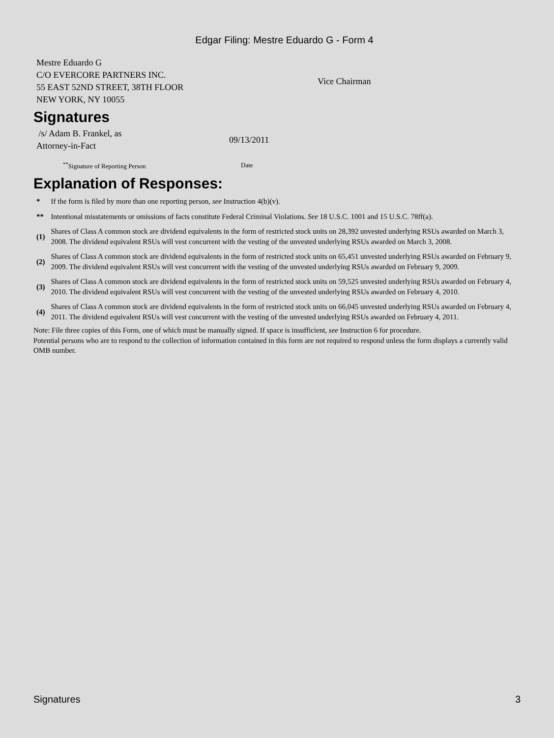Edgar Filing: Mestre Eduardo G - Form 4
| Mestre Eduardo G C/O EVERCORE PARTNERS INC. 55 EAST 52ND STREET, 38TH FLOOR NEW YORK, NY 10055 | Vice Chairman |
Signatures
| /s/ Adam B. Frankel, as Attorney-in-Fact | 09/13/2011 |
| <sup>**</sup> Signature of Reporting Person | Date |
Explanation of Responses:
| * | If the form is filed by more than one reporting person, see Instruction 4(b)(v). |
| ** | Intentional misstatements or omissions of facts constitute Federal Criminal Violations. See 18 U.S.C. 1001 and 15 U.S.C. 78ff(a). |
| (1) | Shares of Class A common stock are dividend equivalents in the form of restricted stock units on 28,392 unvested underlying RSUs awarded on March 3, 2008. The dividend equivalent RSUs will vest concurrent with the vesting of the unvested underlying RSUs awarded on March 3, 2008. |
| (2) | Shares of Class A common stock are dividend equivalents in the form of restricted stock units on 65,451 unvested underlying RSUs awarded on February 9, 2009. The dividend equivalent RSUs will vest concurrent with the vesting of the unvested underlying RSUs awarded on February 9, 2009. |
| (3) | Shares of Class A common stock are dividend equivalents in the form of restricted stock units on 59,525 unvested underlying RSUs awarded on February 4, 2010. The dividend equivalent RSUs will vest concurrent with the vesting of the unvested underlying RSUs awarded on February 4, 2010. |
| (4) | Shares of Class A common stock are dividend equivalents in the form of restricted stock units on 66,045 unvested underlying RSUs awarded on February 4, 2011. The dividend equivalent RSUs will vest concurrent with the vesting of the unvested underlying RSUs awarded on February 4, 2011. |
Note: File three copies of this Form, one of which must be manually signed. If space is insufficient, see Instruction 6 for procedure.
Potential persons who are to respond to the collection of information contained in this form are not required to respond unless the form displays a currently valid OMB number.
Signatures 3